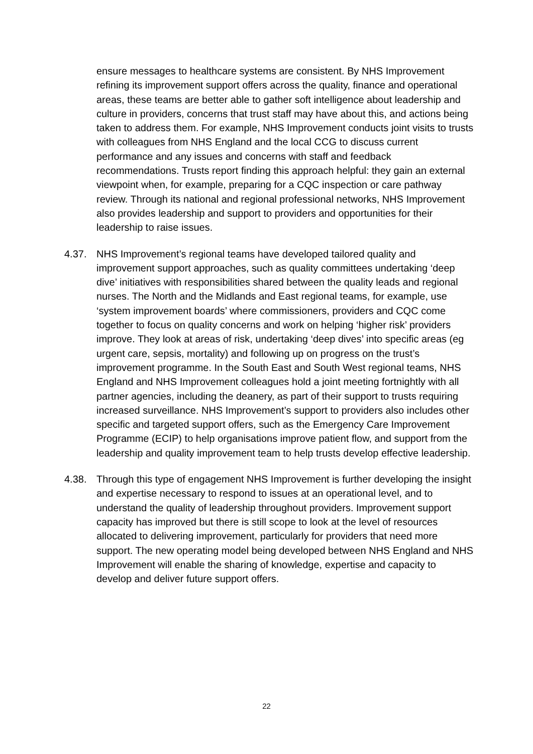ensure messages to healthcare systems are consistent. By NHS Improvement refining its improvement support offers across the quality, finance and operational areas, these teams are better able to gather soft intelligence about leadership and culture in providers, concerns that trust staff may have about this, and actions being taken to address them. For example, NHS Improvement conducts joint visits to trusts with colleagues from NHS England and the local CCG to discuss current performance and any issues and concerns with staff and feedback recommendations. Trusts report finding this approach helpful: they gain an external viewpoint when, for example, preparing for a CQC inspection or care pathway review. Through its national and regional professional networks, NHS Improvement also provides leadership and support to providers and opportunities for their leadership to raise issues.
4.37. NHS Improvement’s regional teams have developed tailored quality and improvement support approaches, such as quality committees undertaking ‘deep dive’ initiatives with responsibilities shared between the quality leads and regional nurses. The North and the Midlands and East regional teams, for example, use ‘system improvement boards’ where commissioners, providers and CQC come together to focus on quality concerns and work on helping ‘higher risk’ providers improve. They look at areas of risk, undertaking ‘deep dives’ into specific areas (eg urgent care, sepsis, mortality) and following up on progress on the trust’s improvement programme. In the South East and South West regional teams, NHS England and NHS Improvement colleagues hold a joint meeting fortnightly with all partner agencies, including the deanery, as part of their support to trusts requiring increased surveillance. NHS Improvement’s support to providers also includes other specific and targeted support offers, such as the Emergency Care Improvement Programme (ECIP) to help organisations improve patient flow, and support from the leadership and quality improvement team to help trusts develop effective leadership.
4.38. Through this type of engagement NHS Improvement is further developing the insight and expertise necessary to respond to issues at an operational level, and to understand the quality of leadership throughout providers. Improvement support capacity has improved but there is still scope to look at the level of resources allocated to delivering improvement, particularly for providers that need more support. The new operating model being developed between NHS England and NHS Improvement will enable the sharing of knowledge, expertise and capacity to develop and deliver future support offers.
22